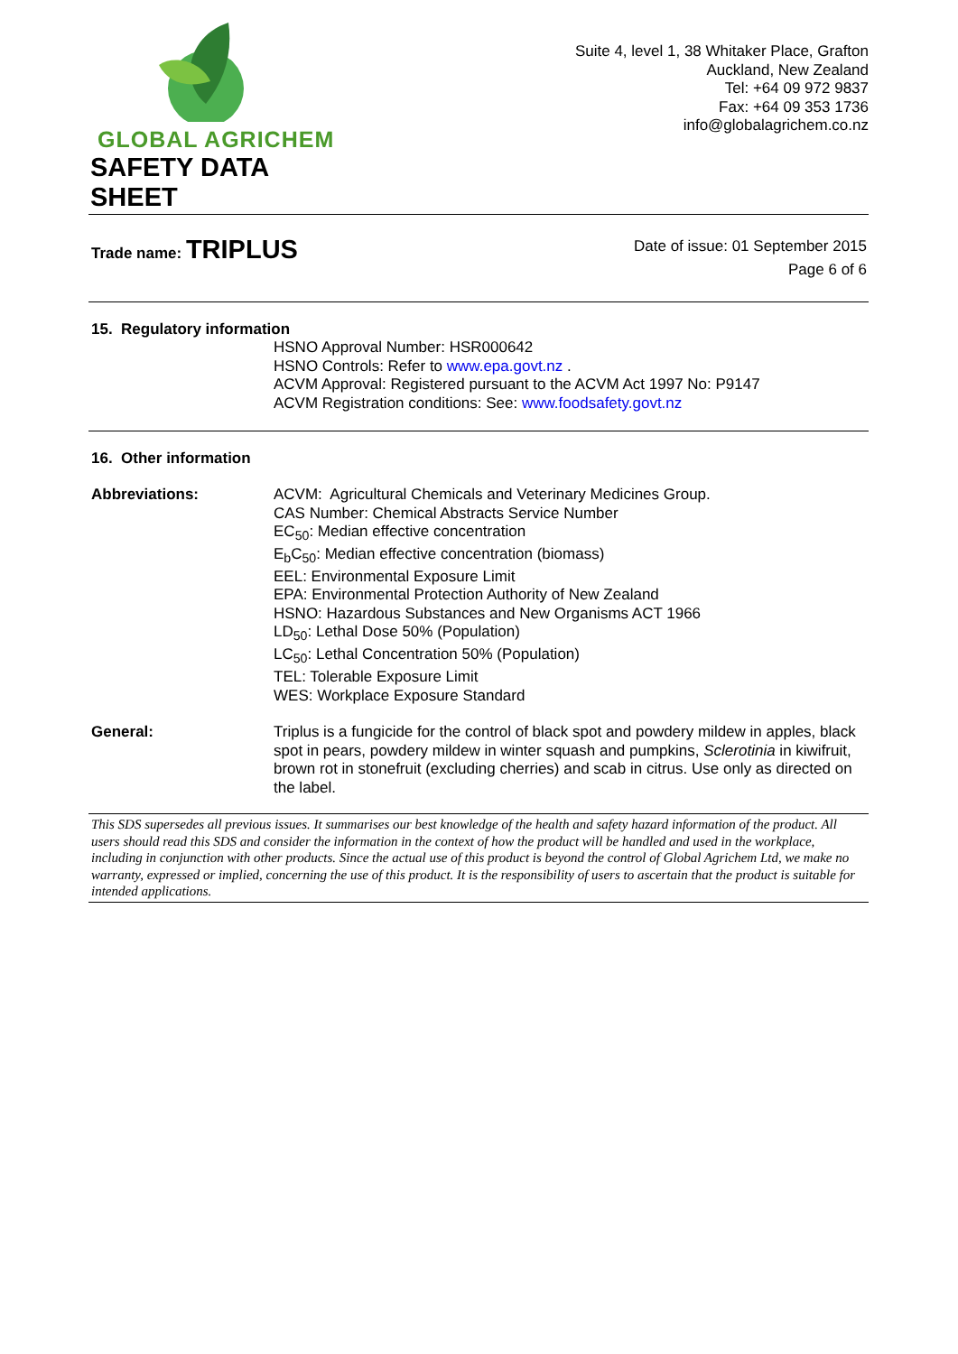GLOBAL AGRICHEM
SAFETY DATA SHEET
Suite 4, level 1, 38 Whitaker Place, Grafton
Auckland, New Zealand
Tel: +64 09 972 9837
Fax: +64 09 353 1736
info@globalagrichem.co.nz
Trade name: TRIPLUS
Date of issue: 01 September 2015
Page 6 of 6
15. Regulatory information
HSNO Approval Number: HSR000642
HSNO Controls: Refer to www.epa.govt.nz .
ACVM Approval: Registered pursuant to the ACVM Act 1997 No: P9147
ACVM Registration conditions: See: www.foodsafety.govt.nz
16. Other information
Abbreviations: ACVM: Agricultural Chemicals and Veterinary Medicines Group.
CAS Number: Chemical Abstracts Service Number
EC<sub>50</sub>: Median effective concentration
E<sub>b</sub>C<sub>50</sub>: Median effective concentration (biomass)
EEL: Environmental Exposure Limit
EPA: Environmental Protection Authority of New Zealand
HSNO: Hazardous Substances and New Organisms ACT 1966
LD<sub>50</sub>: Lethal Dose 50% (Population)
LC<sub>50</sub>: Lethal Concentration 50% (Population)
TEL: Tolerable Exposure Limit
WES: Workplace Exposure Standard
General: Triplus is a fungicide for the control of black spot and powdery mildew in apples, black spot in pears, powdery mildew in winter squash and pumpkins, Sclerotinia in kiwifruit, brown rot in stonefruit (excluding cherries) and scab in citrus. Use only as directed on the label.
This SDS supersedes all previous issues. It summarises our best knowledge of the health and safety hazard information of the product. All users should read this SDS and consider the information in the context of how the product will be handled and used in the workplace, including in conjunction with other products. Since the actual use of this product is beyond the control of Global Agrichem Ltd, we make no warranty, expressed or implied, concerning the use of this product. It is the responsibility of users to ascertain that the product is suitable for intended applications.